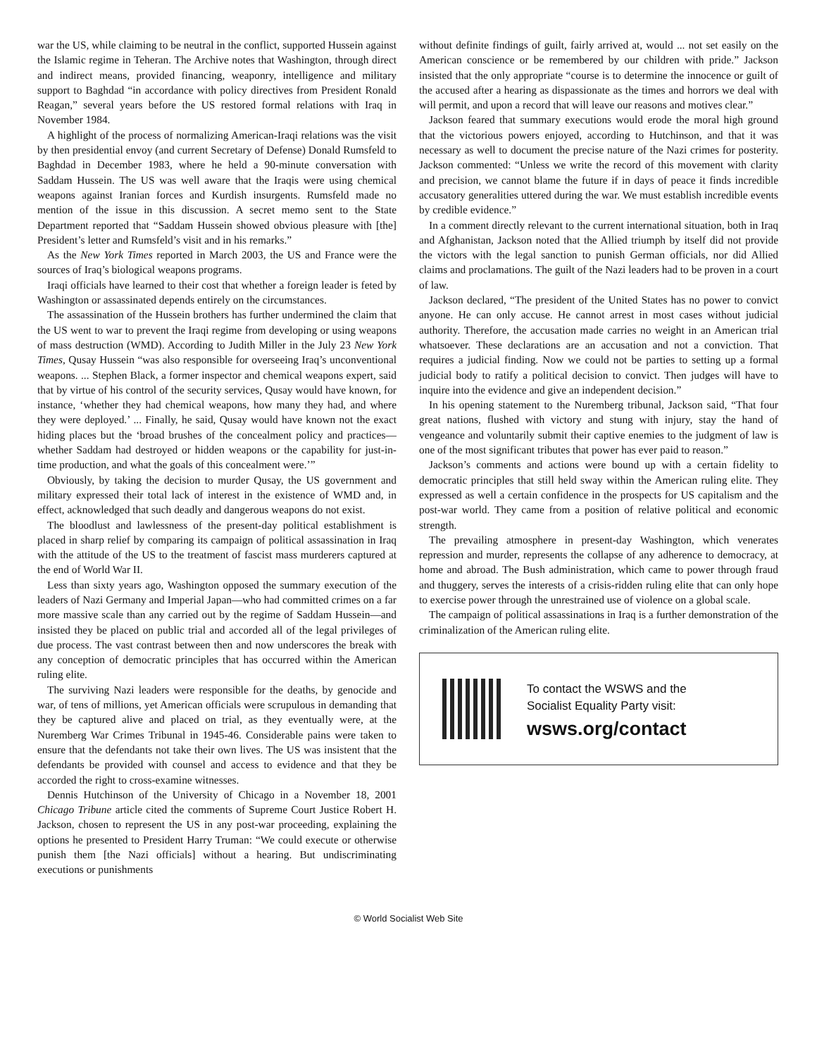war the US, while claiming to be neutral in the conflict, supported Hussein against the Islamic regime in Teheran. The Archive notes that Washington, through direct and indirect means, provided financing, weaponry, intelligence and military support to Baghdad “in accordance with policy directives from President Ronald Reagan,” several years before the US restored formal relations with Iraq in November 1984.
A highlight of the process of normalizing American-Iraqi relations was the visit by then presidential envoy (and current Secretary of Defense) Donald Rumsfeld to Baghdad in December 1983, where he held a 90-minute conversation with Saddam Hussein. The US was well aware that the Iraqis were using chemical weapons against Iranian forces and Kurdish insurgents. Rumsfeld made no mention of the issue in this discussion. A secret memo sent to the State Department reported that “Saddam Hussein showed obvious pleasure with [the] President’s letter and Rumsfeld’s visit and in his remarks.”
As the New York Times reported in March 2003, the US and France were the sources of Iraq’s biological weapons programs.
Iraqi officials have learned to their cost that whether a foreign leader is feted by Washington or assassinated depends entirely on the circumstances.
The assassination of the Hussein brothers has further undermined the claim that the US went to war to prevent the Iraqi regime from developing or using weapons of mass destruction (WMD). According to Judith Miller in the July 23 New York Times, Qusay Hussein “was also responsible for overseeing Iraq’s unconventional weapons. ... Stephen Black, a former inspector and chemical weapons expert, said that by virtue of his control of the security services, Qusay would have known, for instance, ‘whether they had chemical weapons, how many they had, and where they were deployed.’ ... Finally, he said, Qusay would have known not the exact hiding places but the ‘broad brushes of the concealment policy and practices—whether Saddam had destroyed or hidden weapons or the capability for just-in-time production, and what the goals of this concealment were.’”
Obviously, by taking the decision to murder Qusay, the US government and military expressed their total lack of interest in the existence of WMD and, in effect, acknowledged that such deadly and dangerous weapons do not exist.
The bloodlust and lawlessness of the present-day political establishment is placed in sharp relief by comparing its campaign of political assassination in Iraq with the attitude of the US to the treatment of fascist mass murderers captured at the end of World War II.
Less than sixty years ago, Washington opposed the summary execution of the leaders of Nazi Germany and Imperial Japan—who had committed crimes on a far more massive scale than any carried out by the regime of Saddam Hussein—and insisted they be placed on public trial and accorded all of the legal privileges of due process. The vast contrast between then and now underscores the break with any conception of democratic principles that has occurred within the American ruling elite.
The surviving Nazi leaders were responsible for the deaths, by genocide and war, of tens of millions, yet American officials were scrupulous in demanding that they be captured alive and placed on trial, as they eventually were, at the Nuremberg War Crimes Tribunal in 1945-46. Considerable pains were taken to ensure that the defendants not take their own lives. The US was insistent that the defendants be provided with counsel and access to evidence and that they be accorded the right to cross-examine witnesses.
Dennis Hutchinson of the University of Chicago in a November 18, 2001 Chicago Tribune article cited the comments of Supreme Court Justice Robert H. Jackson, chosen to represent the US in any post-war proceeding, explaining the options he presented to President Harry Truman: “We could execute or otherwise punish them [the Nazi officials] without a hearing. But undiscriminating executions or punishments
without definite findings of guilt, fairly arrived at, would ... not set easily on the American conscience or be remembered by our children with pride.” Jackson insisted that the only appropriate “course is to determine the innocence or guilt of the accused after a hearing as dispassionate as the times and horrors we deal with will permit, and upon a record that will leave our reasons and motives clear.”
Jackson feared that summary executions would erode the moral high ground that the victorious powers enjoyed, according to Hutchinson, and that it was necessary as well to document the precise nature of the Nazi crimes for posterity. Jackson commented: “Unless we write the record of this movement with clarity and precision, we cannot blame the future if in days of peace it finds incredible accusatory generalities uttered during the war. We must establish incredible events by credible evidence.”
In a comment directly relevant to the current international situation, both in Iraq and Afghanistan, Jackson noted that the Allied triumph by itself did not provide the victors with the legal sanction to punish German officials, nor did Allied claims and proclamations. The guilt of the Nazi leaders had to be proven in a court of law.
Jackson declared, “The president of the United States has no power to convict anyone. He can only accuse. He cannot arrest in most cases without judicial authority. Therefore, the accusation made carries no weight in an American trial whatsoever. These declarations are an accusation and not a conviction. That requires a judicial finding. Now we could not be parties to setting up a formal judicial body to ratify a political decision to convict. Then judges will have to inquire into the evidence and give an independent decision.”
In his opening statement to the Nuremberg tribunal, Jackson said, “That four great nations, flushed with victory and stung with injury, stay the hand of vengeance and voluntarily submit their captive enemies to the judgment of law is one of the most significant tributes that power has ever paid to reason.”
Jackson’s comments and actions were bound up with a certain fidelity to democratic principles that still held sway within the American ruling elite. They expressed as well a certain confidence in the prospects for US capitalism and the post-war world. They came from a position of relative political and economic strength.
The prevailing atmosphere in present-day Washington, which venerates repression and murder, represents the collapse of any adherence to democracy, at home and abroad. The Bush administration, which came to power through fraud and thuggery, serves the interests of a crisis-ridden ruling elite that can only hope to exercise power through the unrestrained use of violence on a global scale.
The campaign of political assassinations in Iraq is a further demonstration of the criminalization of the American ruling elite.
To contact the WSWS and the
Socialist Equality Party visit:
wsws.org/contact
© World Socialist Web Site